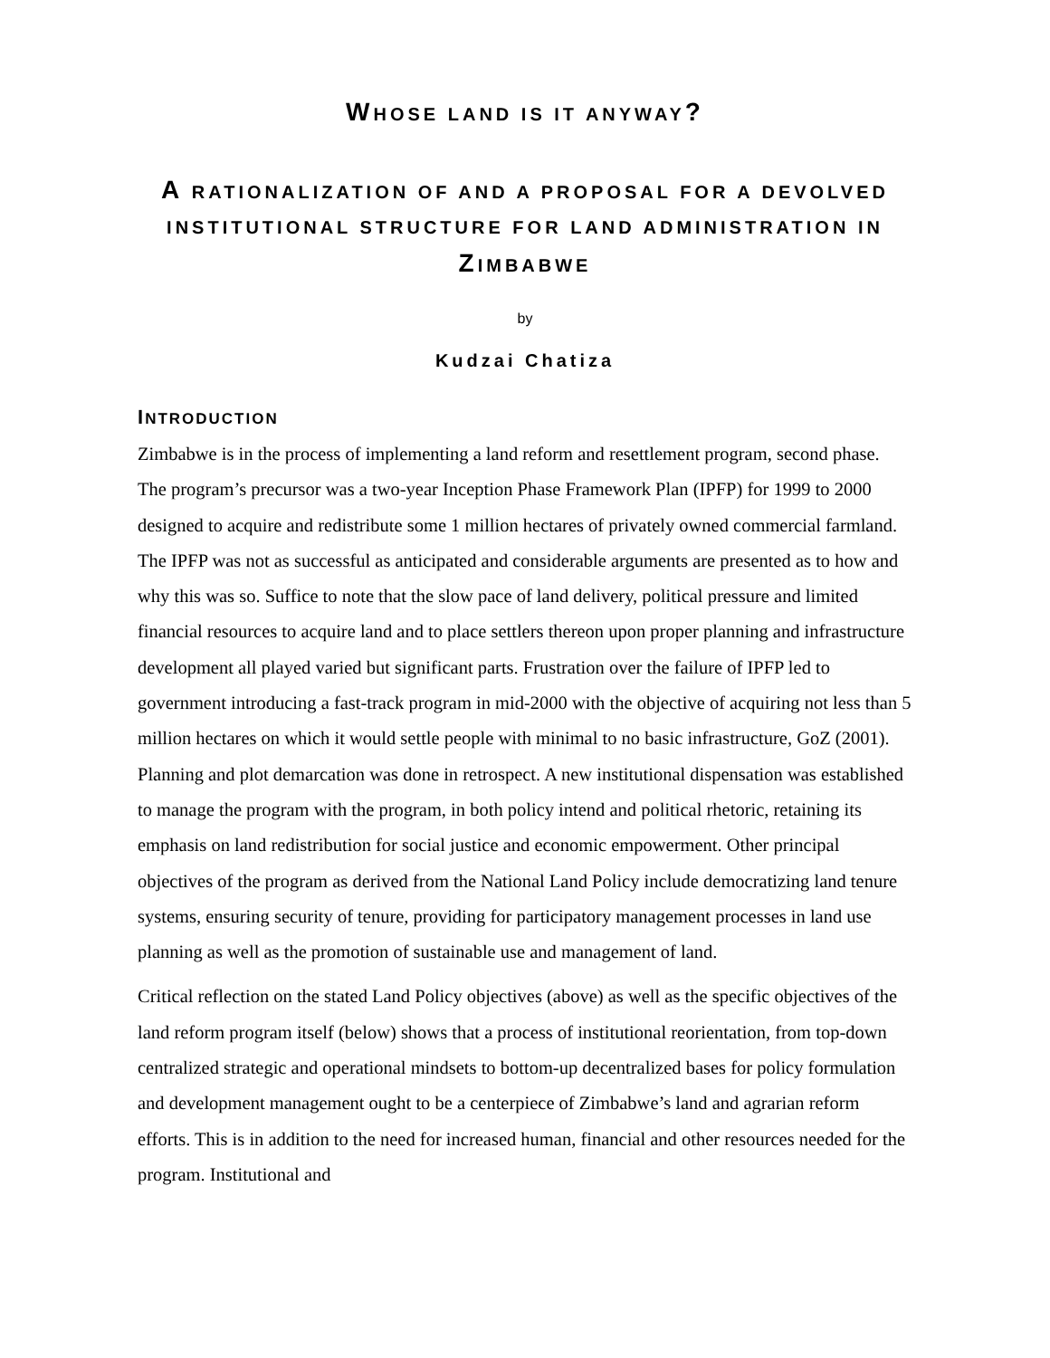WHOSE LAND IS IT ANYWAY?
A RATIONALIZATION OF AND A PROPOSAL FOR A DEVOLVED INSTITUTIONAL STRUCTURE FOR LAND ADMINISTRATION IN ZIMBABWE
by
Kudzai Chatiza
INTRODUCTION
Zimbabwe is in the process of implementing a land reform and resettlement program, second phase. The program’s precursor was a two-year Inception Phase Framework Plan (IPFP) for 1999 to 2000 designed to acquire and redistribute some 1 million hectares of privately owned commercial farmland. The IPFP was not as successful as anticipated and considerable arguments are presented as to how and why this was so. Suffice to note that the slow pace of land delivery, political pressure and limited financial resources to acquire land and to place settlers thereon upon proper planning and infrastructure development all played varied but significant parts. Frustration over the failure of IPFP led to government introducing a fast-track program in mid-2000 with the objective of acquiring not less than 5 million hectares on which it would settle people with minimal to no basic infrastructure, GoZ (2001). Planning and plot demarcation was done in retrospect. A new institutional dispensation was established to manage the program with the program, in both policy intend and political rhetoric, retaining its emphasis on land redistribution for social justice and economic empowerment. Other principal objectives of the program as derived from the National Land Policy include democratizing land tenure systems, ensuring security of tenure, providing for participatory management processes in land use planning as well as the promotion of sustainable use and management of land.
Critical reflection on the stated Land Policy objectives (above) as well as the specific objectives of the land reform program itself (below) shows that a process of institutional reorientation, from top-down centralized strategic and operational mindsets to bottom-up decentralized bases for policy formulation and development management ought to be a centerpiece of Zimbabwe’s land and agrarian reform efforts. This is in addition to the need for increased human, financial and other resources needed for the program. Institutional and